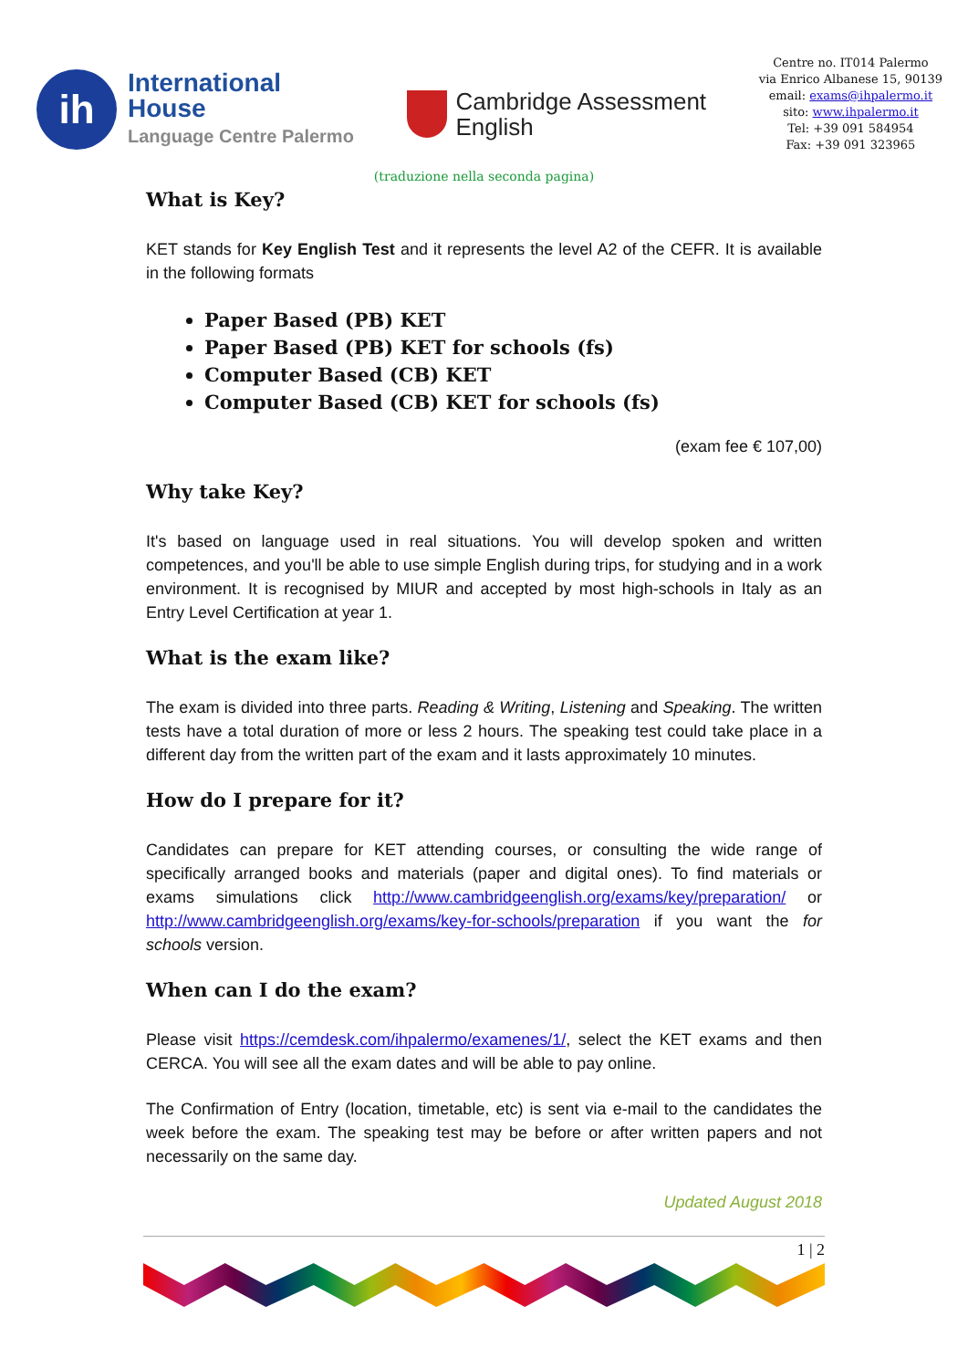ih
International
House
Language Centre Palermo
Cambridge Assessment
English
Centre no. IT014 Palermo
via Enrico Albanese 15, 90139
email: exams@ihpalermo.it
sito: www.ihpalermo.it
Tel: +39 091 584954
Fax: +39 091 323965
(traduzione nella seconda pagina)
What is Key?
KET stands for Key English Test and it represents the level A2 of the CEFR. It is available in the following formats
Paper Based (PB) KET
Paper Based (PB) KET for schools (fs)
Computer Based (CB) KET
Computer Based (CB) KET for schools (fs)
(exam fee € 107,00)
Why take Key?
It's based on language used in real situations. You will develop spoken and written competences, and you'll be able to use simple English during trips, for studying and in a work environment. It is recognised by MIUR and accepted by most high-schools in Italy as an Entry Level Certification at year 1.
What is the exam like?
The exam is divided into three parts. Reading & Writing, Listening and Speaking. The written tests have a total duration of more or less 2 hours. The speaking test could take place in a different day from the written part of the exam and it lasts approximately 10 minutes.
How do I prepare for it?
Candidates can prepare for KET attending courses, or consulting the wide range of specifically arranged books and materials (paper and digital ones). To find materials or exams simulations click http://www.cambridgeenglish.org/exams/key/preparation/ or http://www.cambridgeenglish.org/exams/key-for-schools/preparation if you want the for schools version.
When can I do the exam?
Please visit https://cemdesk.com/ihpalermo/examenes/1/, select the KET exams and then CERCA. You will see all the exam dates and will be able to pay online.
The Confirmation of Entry (location, timetable, etc) is sent via e-mail to the candidates the week before the exam. The speaking test may be before or after written papers and not necessarily on the same day.
Updated August 2018
1 | 2